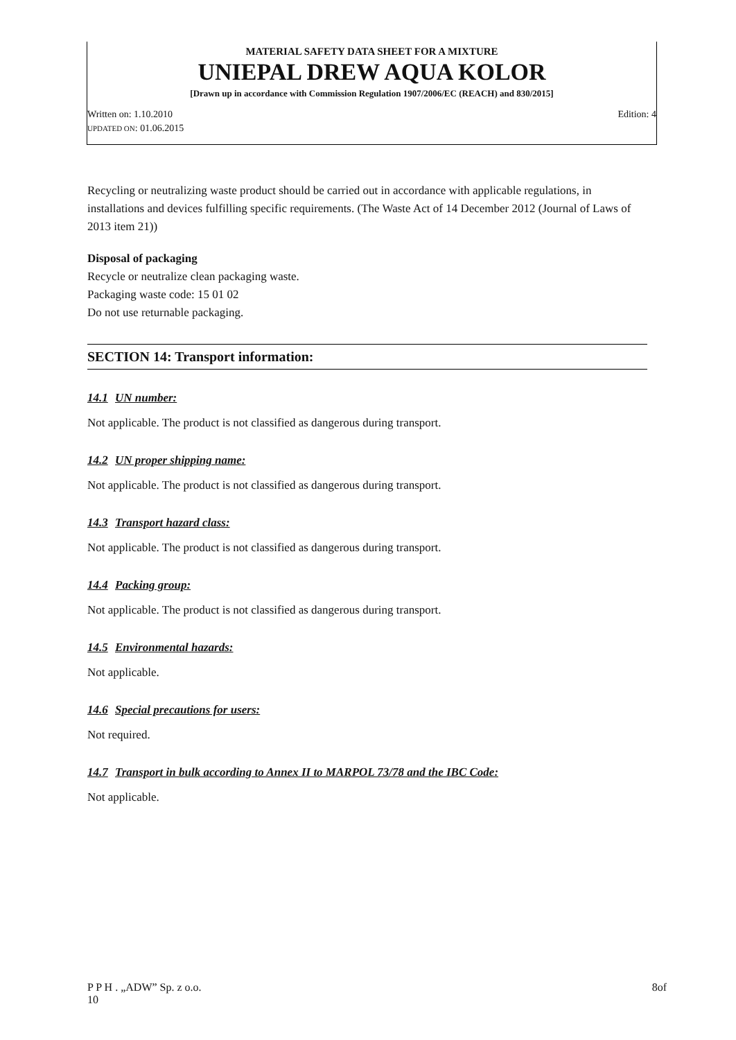MATERIAL SAFETY DATA SHEET FOR A MIXTURE
UNIEPAL DREW AQUA KOLOR
[Drawn up in accordance with Commission Regulation 1907/2006/EC (REACH) and 830/2015]
Written on: 1.10.2010 Edition: 4
UPDATED ON: 01.06.2015
Recycling or neutralizing waste product should be carried out in accordance with applicable regulations, in installations and devices fulfilling specific requirements. (The Waste Act of 14 December 2012 (Journal of Laws of 2013 item 21))
Disposal of packaging
Recycle or neutralize clean packaging waste.
Packaging waste code: 15 01 02
Do not use returnable packaging.
SECTION 14: Transport information:
14.1 UN number:
Not applicable. The product is not classified as dangerous during transport.
14.2 UN proper shipping name:
Not applicable. The product is not classified as dangerous during transport.
14.3 Transport hazard class:
Not applicable. The product is not classified as dangerous during transport.
14.4 Packing group:
Not applicable. The product is not classified as dangerous during transport.
14.5 Environmental hazards:
Not applicable.
14.6 Special precautions for users:
Not required.
14.7 Transport in bulk according to Annex II to MARPOL 73/78 and the IBC Code:
Not applicable.
P P H . „ADW” Sp. z o.o.
10 8of